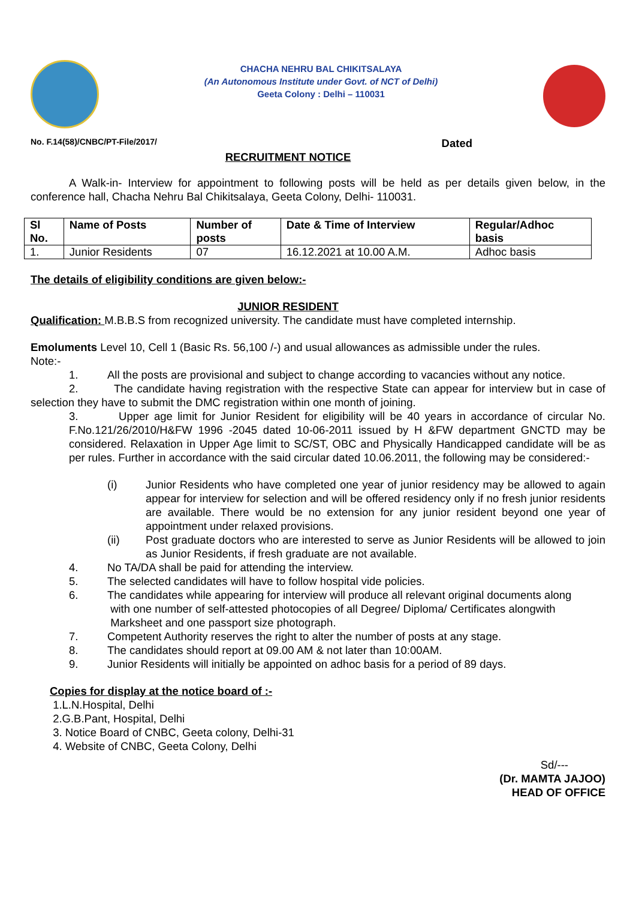CHACHA NEHRU BAL CHIKITSALAYA
(An Autonomous Institute under Govt. of NCT of Delhi)
Geeta Colony : Delhi – 110031
No. F.14(58)/CNBC/PT-File/2017/ Dated
RECRUITMENT NOTICE
A Walk-in- Interview for appointment to following posts will be held as per details given below, in the conference hall, Chacha Nehru Bal Chikitsalaya, Geeta Colony, Delhi- 110031.
| Sl No. | Name of Posts | Number of posts | Date & Time of Interview | Regular/Adhoc basis |
| --- | --- | --- | --- | --- |
| 1. | Junior Residents | 07 | 16.12.2021 at 10.00 A.M. | Adhoc basis |
The details of eligibility conditions are given below:-
JUNIOR RESIDENT
Qualification: M.B.B.S from recognized university. The candidate must have completed internship.
Emoluments Level 10, Cell 1 (Basic Rs. 56,100 /-) and usual allowances as admissible under the rules.
Note:-
1. All the posts are provisional and subject to change according to vacancies without any notice.
2. The candidate having registration with the respective State can appear for interview but in case of selection they have to submit the DMC registration within one month of joining.
3. Upper age limit for Junior Resident for eligibility will be 40 years in accordance of circular No. F.No.121/26/2010/H&FW 1996 -2045 dated 10-06-2011 issued by H &FW department GNCTD may be considered. Relaxation in Upper Age limit to SC/ST, OBC and Physically Handicapped candidate will be as per rules. Further in accordance with the said circular dated 10.06.2011, the following may be considered:-
(i)
Junior Residents who have completed one year of junior residency may be allowed to again appear for interview for selection and will be offered residency only if no fresh junior residents are available. There would be no extension for any junior resident beyond one year of appointment under relaxed provisions.
(ii)
Post graduate doctors who are interested to serve as Junior Residents will be allowed to join as Junior Residents, if fresh graduate are not available.
4. No TA/DA shall be paid for attending the interview.
5. The selected candidates will have to follow hospital vide policies.
6. The candidates while appearing for interview will produce all relevant original documents along
with one number of self-attested photocopies of all Degree/ Diploma/ Certificates alongwith
Marksheet and one passport size photograph.
7. Competent Authority reserves the right to alter the number of posts at any stage.
8. The candidates should report at 09.00 AM & not later than 10:00AM.
9. Junior Residents will initially be appointed on adhoc basis for a period of 89 days.
Copies for display at the notice board of :-
1.L.N.Hospital, Delhi
2.G.B.Pant, Hospital, Delhi
3. Notice Board of CNBC, Geeta colony, Delhi-31
4. Website of CNBC, Geeta Colony, Delhi
Sd/---
(Dr. MAMTA JAJOO)
HEAD OF OFFICE